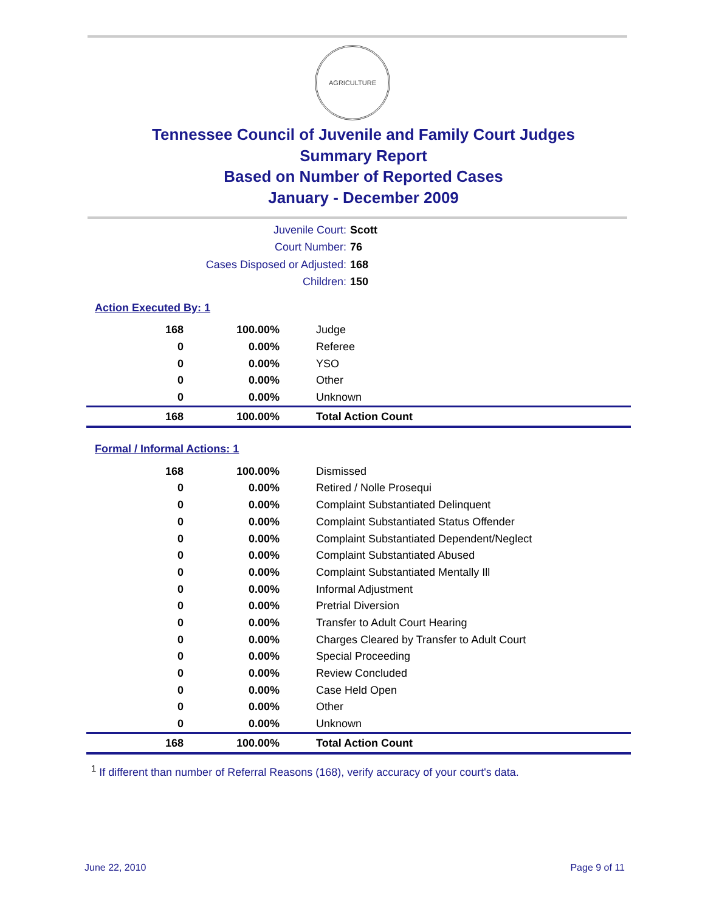AGRICULTURE
Tennessee Council of Juvenile and Family Court Judges
Summary Report
Based on Number of Reported Cases
January - December 2009
Juvenile Court: Scott
Court Number: 76
Cases Disposed or Adjusted: 168
Children: 150
Action Executed By: 1
| 168 | 100.00% | Judge |
| 0 | 0.00% | Referee |
| 0 | 0.00% | YSO |
| 0 | 0.00% | Other |
| 0 | 0.00% | Unknown |
| 168 | 100.00% | Total Action Count |
Formal / Informal Actions: 1
| 168 | 100.00% | Dismissed |
| 0 | 0.00% | Retired / Nolle Prosequi |
| 0 | 0.00% | Complaint Substantiated Delinquent |
| 0 | 0.00% | Complaint Substantiated Status Offender |
| 0 | 0.00% | Complaint Substantiated Dependent/Neglect |
| 0 | 0.00% | Complaint Substantiated Abused |
| 0 | 0.00% | Complaint Substantiated Mentally Ill |
| 0 | 0.00% | Informal Adjustment |
| 0 | 0.00% | Pretrial Diversion |
| 0 | 0.00% | Transfer to Adult Court Hearing |
| 0 | 0.00% | Charges Cleared by Transfer to Adult Court |
| 0 | 0.00% | Special Proceeding |
| 0 | 0.00% | Review Concluded |
| 0 | 0.00% | Case Held Open |
| 0 | 0.00% | Other |
| 0 | 0.00% | Unknown |
| 168 | 100.00% | Total Action Count |
<sup>1</sup> If different than number of Referral Reasons (168), verify accuracy of your court's data.
June 22, 2010 Page 9 of 11